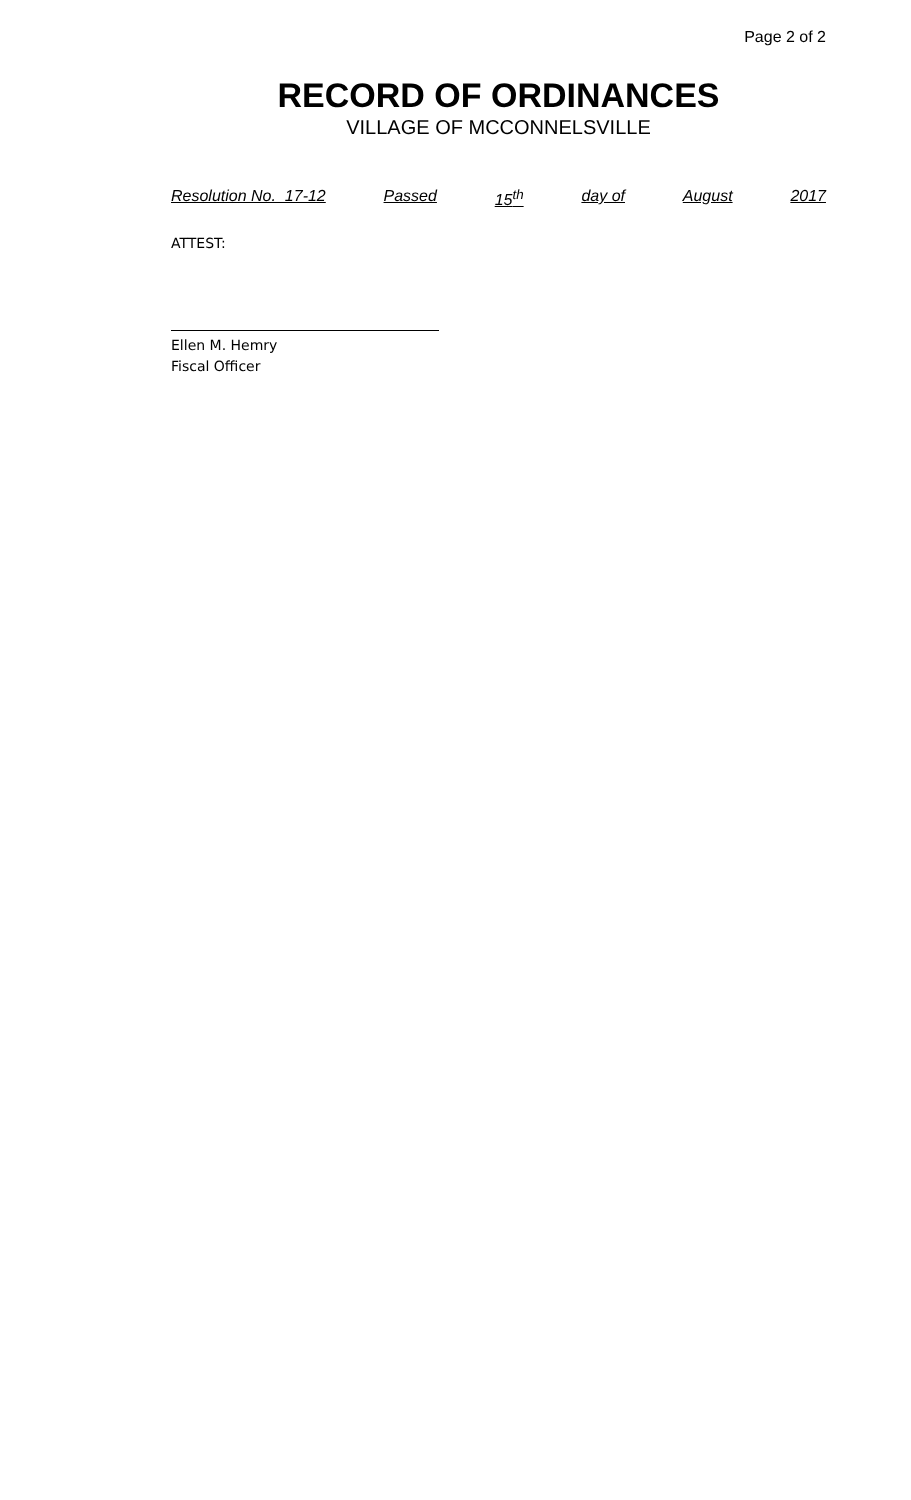Page 2 of 2
RECORD OF ORDINANCES
VILLAGE OF MCCONNELSVILLE
Resolution No. 17-12 Passed 15<sup>th</sup> day of August 2017
ATTEST:
Ellen M. Hemry
Fiscal Officer